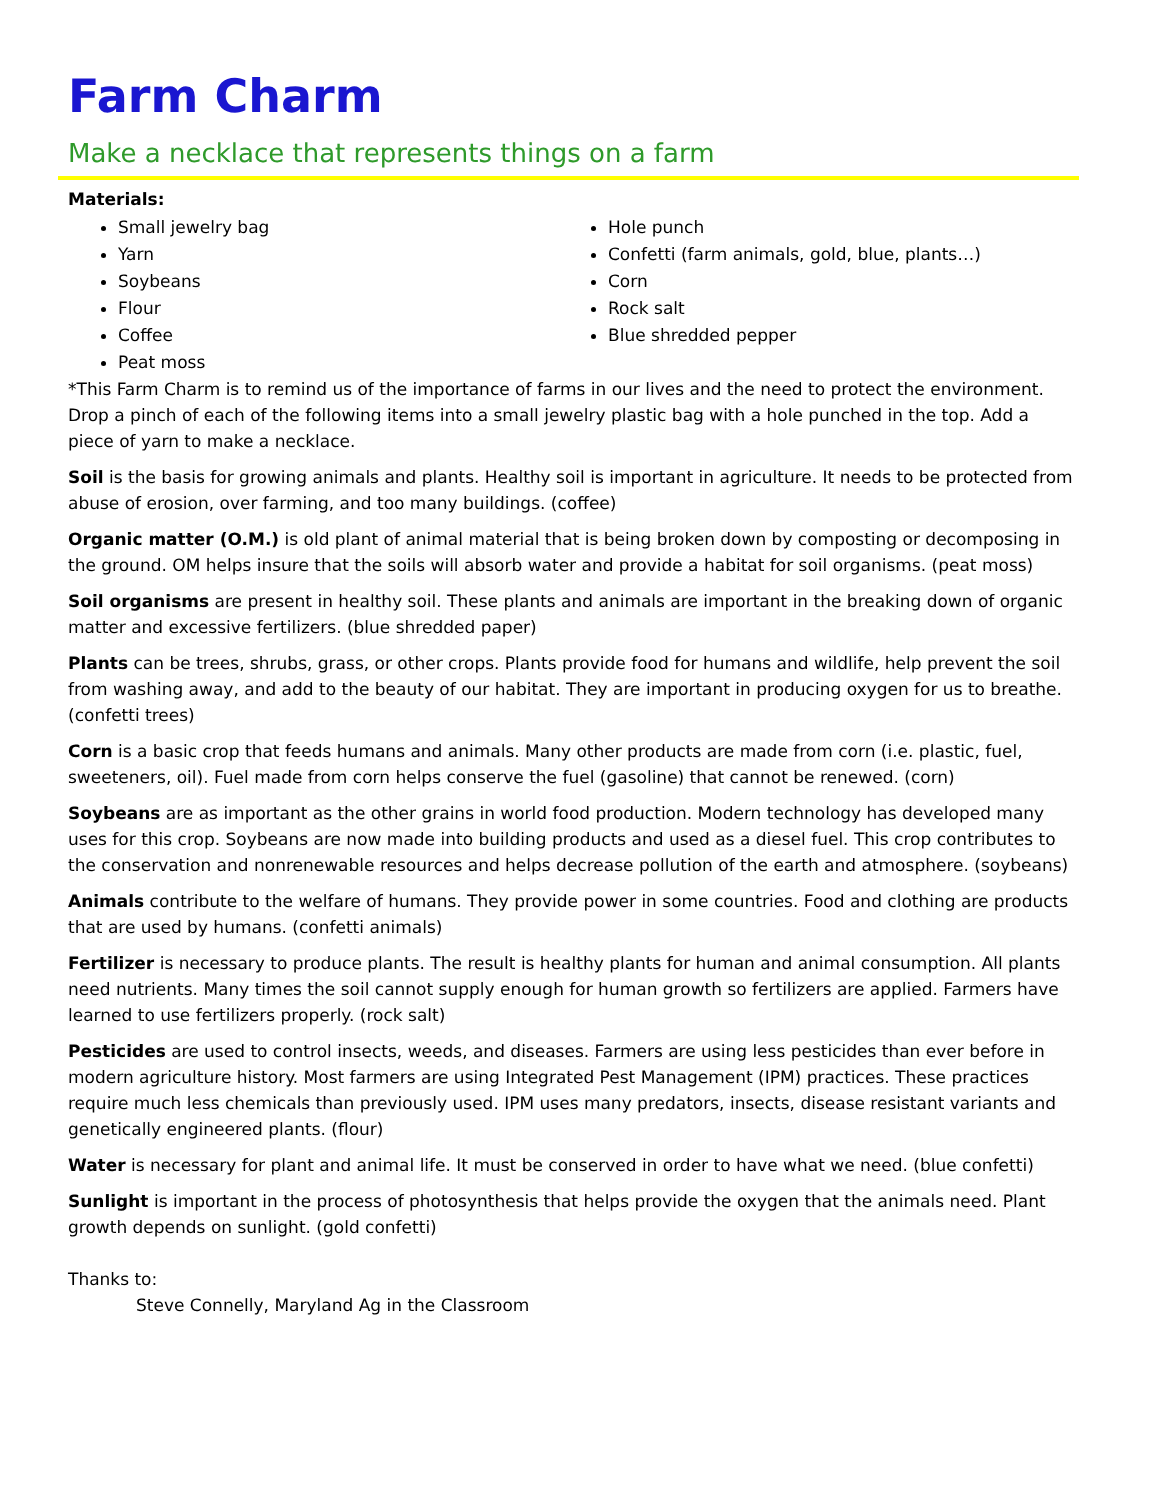Farm Charm
Make a necklace that represents things on a farm
Materials:
Small jewelry bag
Yarn
Soybeans
Flour
Coffee
Peat moss
Hole punch
Confetti (farm animals, gold, blue, plants…)
Corn
Rock salt
Blue shredded pepper
*This Farm Charm is to remind us of the importance of farms in our lives and the need to protect the environment. Drop a pinch of each of the following items into a small jewelry plastic bag with a hole punched in the top. Add a piece of yarn to make a necklace.
Soil is the basis for growing animals and plants. Healthy soil is important in agriculture. It needs to be protected from abuse of erosion, over farming, and too many buildings. (coffee)
Organic matter (O.M.) is old plant of animal material that is being broken down by composting or decomposing in the ground. OM helps insure that the soils will absorb water and provide a habitat for soil organisms. (peat moss)
Soil organisms are present in healthy soil. These plants and animals are important in the breaking down of organic matter and excessive fertilizers. (blue shredded paper)
Plants can be trees, shrubs, grass, or other crops. Plants provide food for humans and wildlife, help prevent the soil from washing away, and add to the beauty of our habitat. They are important in producing oxygen for us to breathe. (confetti trees)
Corn is a basic crop that feeds humans and animals. Many other products are made from corn (i.e. plastic, fuel, sweeteners, oil). Fuel made from corn helps conserve the fuel (gasoline) that cannot be renewed. (corn)
Soybeans are as important as the other grains in world food production. Modern technology has developed many uses for this crop. Soybeans are now made into building products and used as a diesel fuel. This crop contributes to the conservation and nonrenewable resources and helps decrease pollution of the earth and atmosphere. (soybeans)
Animals contribute to the welfare of humans. They provide power in some countries. Food and clothing are products that are used by humans. (confetti animals)
Fertilizer is necessary to produce plants. The result is healthy plants for human and animal consumption. All plants need nutrients. Many times the soil cannot supply enough for human growth so fertilizers are applied. Farmers have learned to use fertilizers properly. (rock salt)
Pesticides are used to control insects, weeds, and diseases. Farmers are using less pesticides than ever before in modern agriculture history. Most farmers are using Integrated Pest Management (IPM) practices. These practices require much less chemicals than previously used. IPM uses many predators, insects, disease resistant variants and genetically engineered plants. (flour)
Water is necessary for plant and animal life. It must be conserved in order to have what we need. (blue confetti)
Sunlight is important in the process of photosynthesis that helps provide the oxygen that the animals need. Plant growth depends on sunlight. (gold confetti)
Thanks to:
Steve Connelly, Maryland Ag in the Classroom